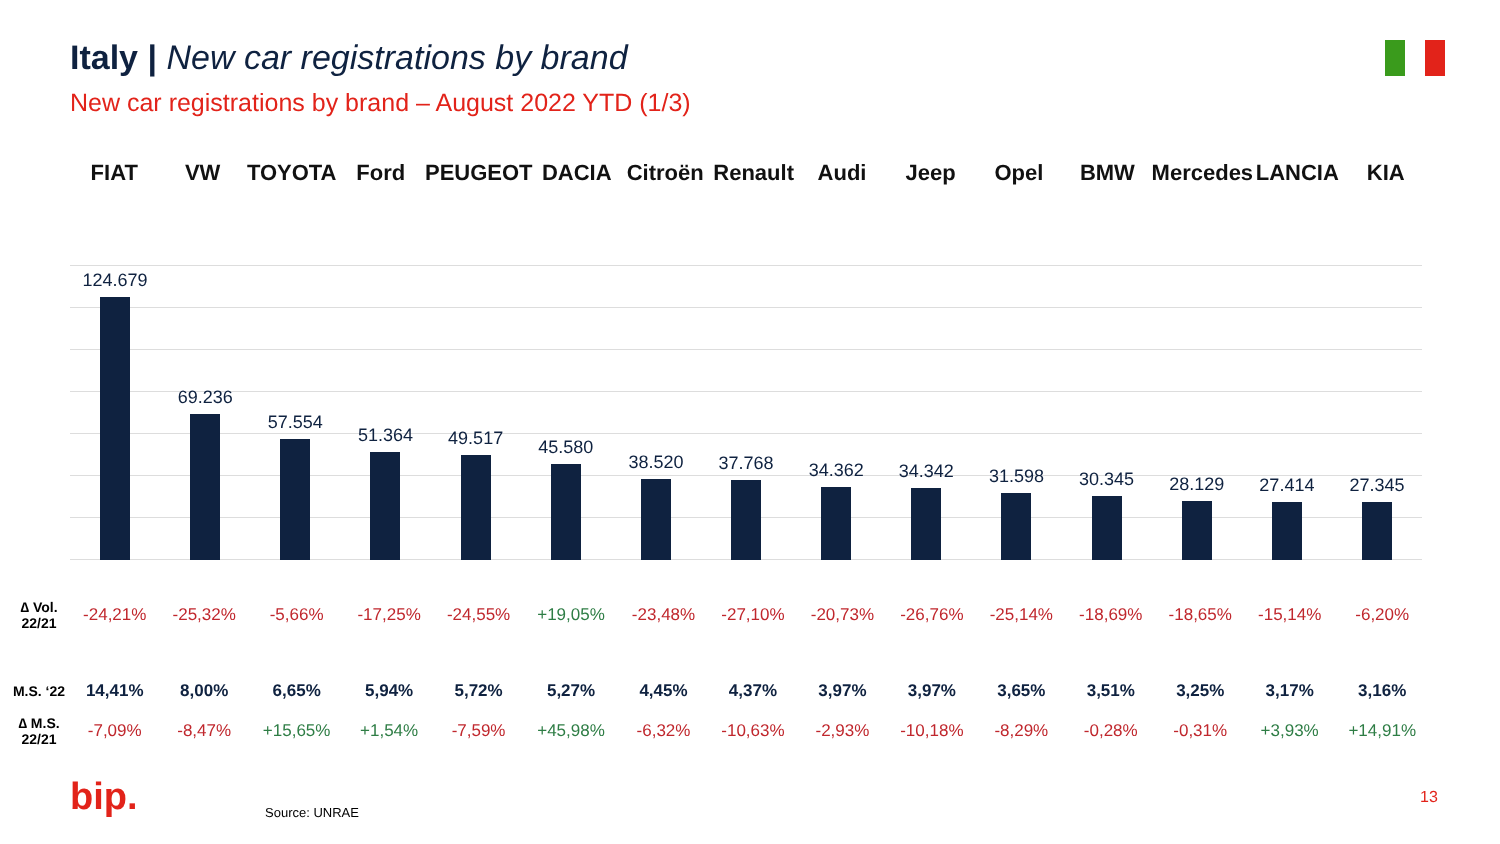Italy | New car registrations by brand
New car registrations by brand – August 2022 YTD (1/3)
FIAT VW TOYOTA Ford PEUGEOT DACIA Citroën Renault Audi Jeep Opel BMW Mercedes LANCIA KIA
124.679
69.236
57.554
51.364
49.517
45.580
38.520
37.768
34.362
34.342
31.598
30.345
28.129
27.414
27.345
| ∆ Vol. 22/21 | -24,21% | -25,32% | -5,66% | -17,25% | -24,55% | +19,05% | -23,48% | -27,10% | -20,73% | -26,76% | -25,14% | -18,69% | -18,65% | -15,14% | -6,20% |
| M.S. ‘22 | 14,41% | 8,00% | 6,65% | 5,94% | 5,72% | 5,27% | 4,45% | 4,37% | 3,97% | 3,97% | 3,65% | 3,51% | 3,25% | 3,17% | 3,16% |
| ∆ M.S. 22/21 | -7,09% | -8,47% | +15,65% | +1,54% | -7,59% | +45,98% | -6,32% | -10,63% | -2,93% | -10,18% | -8,29% | -0,28% | -0,31% | +3,93% | +14,91% |
bip. Source: UNRAE
13